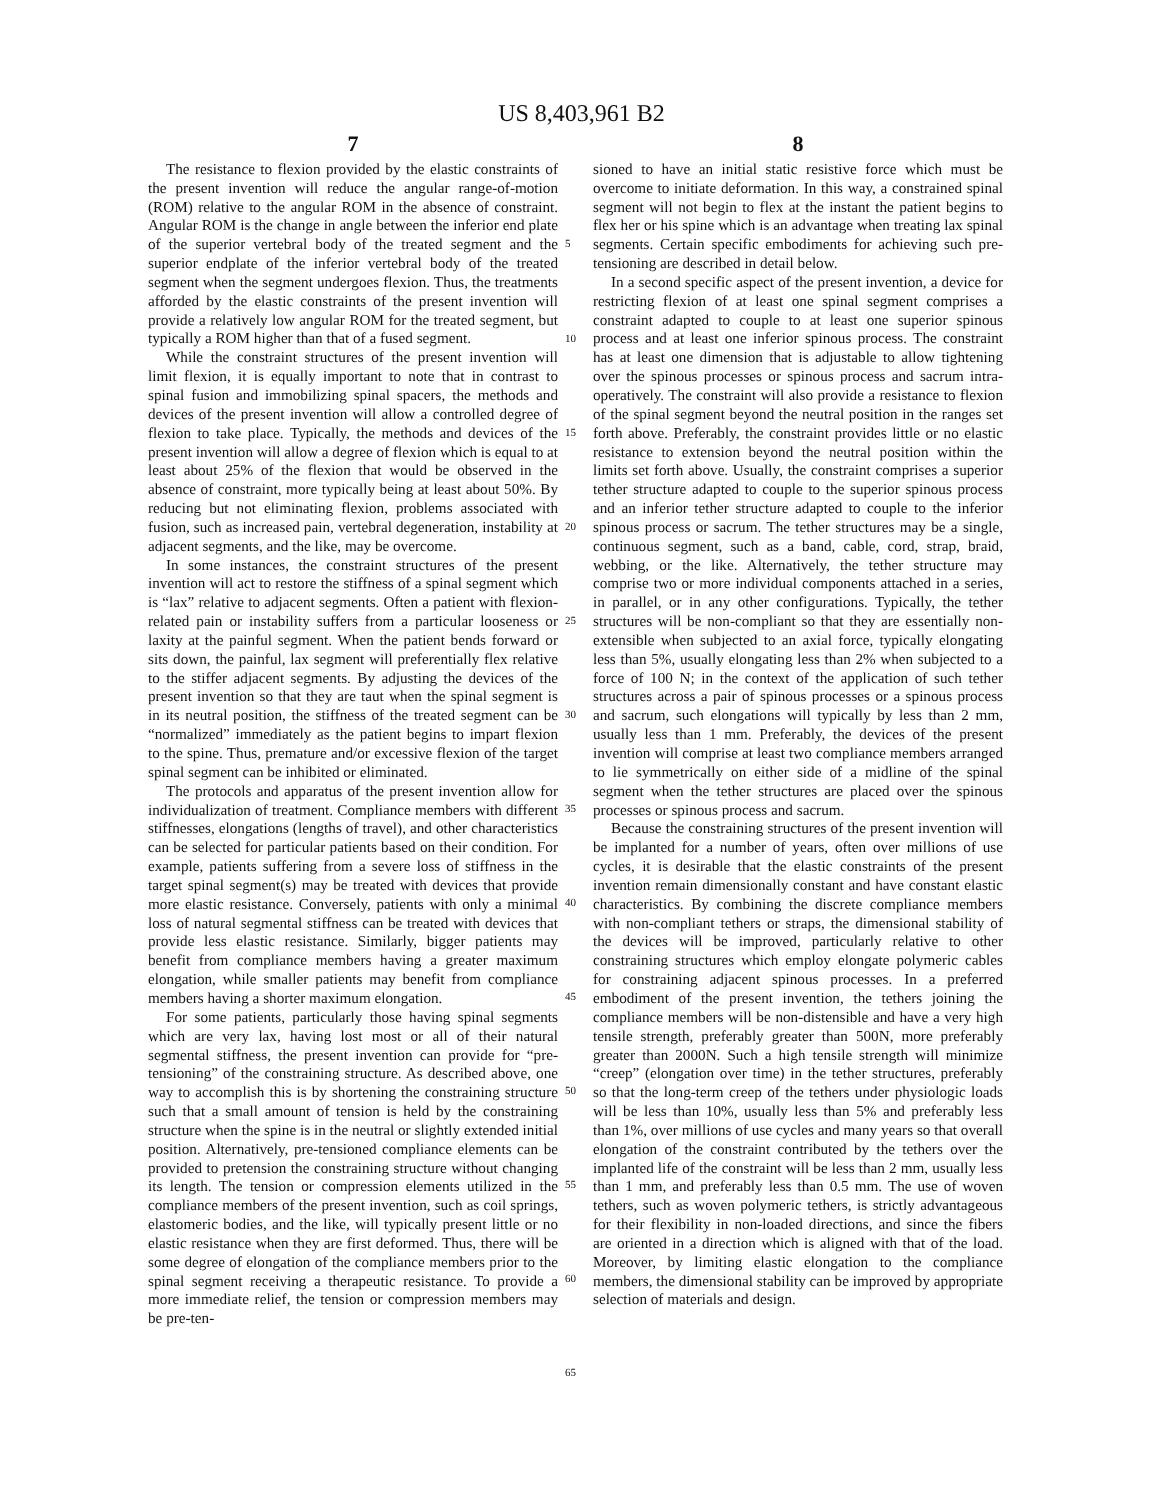US 8,403,961 B2
7
The resistance to flexion provided by the elastic constraints of the present invention will reduce the angular range-of-motion (ROM) relative to the angular ROM in the absence of constraint. Angular ROM is the change in angle between the inferior end plate of the superior vertebral body of the treated segment and the superior endplate of the inferior vertebral body of the treated segment when the segment undergoes flexion. Thus, the treatments afforded by the elastic constraints of the present invention will provide a relatively low angular ROM for the treated segment, but typically a ROM higher than that of a fused segment.
While the constraint structures of the present invention will limit flexion, it is equally important to note that in contrast to spinal fusion and immobilizing spinal spacers, the methods and devices of the present invention will allow a controlled degree of flexion to take place. Typically, the methods and devices of the present invention will allow a degree of flexion which is equal to at least about 25% of the flexion that would be observed in the absence of constraint, more typically being at least about 50%. By reducing but not eliminating flexion, problems associated with fusion, such as increased pain, vertebral degeneration, instability at adjacent segments, and the like, may be overcome.
In some instances, the constraint structures of the present invention will act to restore the stiffness of a spinal segment which is “lax” relative to adjacent segments. Often a patient with flexion-related pain or instability suffers from a particular looseness or laxity at the painful segment. When the patient bends forward or sits down, the painful, lax segment will preferentially flex relative to the stiffer adjacent segments. By adjusting the devices of the present invention so that they are taut when the spinal segment is in its neutral position, the stiffness of the treated segment can be “normalized” immediately as the patient begins to impart flexion to the spine. Thus, premature and/or excessive flexion of the target spinal segment can be inhibited or eliminated.
The protocols and apparatus of the present invention allow for individualization of treatment. Compliance members with different stiffnesses, elongations (lengths of travel), and other characteristics can be selected for particular patients based on their condition. For example, patients suffering from a severe loss of stiffness in the target spinal segment(s) may be treated with devices that provide more elastic resistance. Conversely, patients with only a minimal loss of natural segmental stiffness can be treated with devices that provide less elastic resistance. Similarly, bigger patients may benefit from compliance members having a greater maximum elongation, while smaller patients may benefit from compliance members having a shorter maximum elongation.
For some patients, particularly those having spinal segments which are very lax, having lost most or all of their natural segmental stiffness, the present invention can provide for “pre-tensioning” of the constraining structure. As described above, one way to accomplish this is by shortening the constraining structure such that a small amount of tension is held by the constraining structure when the spine is in the neutral or slightly extended initial position. Alternatively, pre-tensioned compliance elements can be provided to pretension the constraining structure without changing its length. The tension or compression elements utilized in the compliance members of the present invention, such as coil springs, elastomeric bodies, and the like, will typically present little or no elastic resistance when they are first deformed. Thus, there will be some degree of elongation of the compliance members prior to the spinal segment receiving a therapeutic resistance. To provide a more immediate relief, the tension or compression members may be pre-ten-
8
sioned to have an initial static resistive force which must be overcome to initiate deformation. In this way, a constrained spinal segment will not begin to flex at the instant the patient begins to flex her or his spine which is an advantage when treating lax spinal segments. Certain specific embodiments for achieving such pre-tensioning are described in detail below.
In a second specific aspect of the present invention, a device for restricting flexion of at least one spinal segment comprises a constraint adapted to couple to at least one superior spinous process and at least one inferior spinous process. The constraint has at least one dimension that is adjustable to allow tightening over the spinous processes or spinous process and sacrum intra-operatively. The constraint will also provide a resistance to flexion of the spinal segment beyond the neutral position in the ranges set forth above. Preferably, the constraint provides little or no elastic resistance to extension beyond the neutral position within the limits set forth above. Usually, the constraint comprises a superior tether structure adapted to couple to the superior spinous process and an inferior tether structure adapted to couple to the inferior spinous process or sacrum. The tether structures may be a single, continuous segment, such as a band, cable, cord, strap, braid, webbing, or the like. Alternatively, the tether structure may comprise two or more individual components attached in a series, in parallel, or in any other configurations. Typically, the tether structures will be non-compliant so that they are essentially non-extensible when subjected to an axial force, typically elongating less than 5%, usually elongating less than 2% when subjected to a force of 100 N; in the context of the application of such tether structures across a pair of spinous processes or a spinous process and sacrum, such elongations will typically by less than 2 mm, usually less than 1 mm. Preferably, the devices of the present invention will comprise at least two compliance members arranged to lie symmetrically on either side of a midline of the spinal segment when the tether structures are placed over the spinous processes or spinous process and sacrum.
Because the constraining structures of the present invention will be implanted for a number of years, often over millions of use cycles, it is desirable that the elastic constraints of the present invention remain dimensionally constant and have constant elastic characteristics. By combining the discrete compliance members with non-compliant tethers or straps, the dimensional stability of the devices will be improved, particularly relative to other constraining structures which employ elongate polymeric cables for constraining adjacent spinous processes. In a preferred embodiment of the present invention, the tethers joining the compliance members will be non-distensible and have a very high tensile strength, preferably greater than 500N, more preferably greater than 2000N. Such a high tensile strength will minimize “creep” (elongation over time) in the tether structures, preferably so that the long-term creep of the tethers under physiologic loads will be less than 10%, usually less than 5% and preferably less than 1%, over millions of use cycles and many years so that overall elongation of the constraint contributed by the tethers over the implanted life of the constraint will be less than 2 mm, usually less than 1 mm, and preferably less than 0.5 mm. The use of woven tethers, such as woven polymeric tethers, is strictly advantageous for their flexibility in non-loaded directions, and since the fibers are oriented in a direction which is aligned with that of the load. Moreover, by limiting elastic elongation to the compliance members, the dimensional stability can be improved by appropriate selection of materials and design.
5
10
15
20
25
30
35
40
45
50
55
60
65